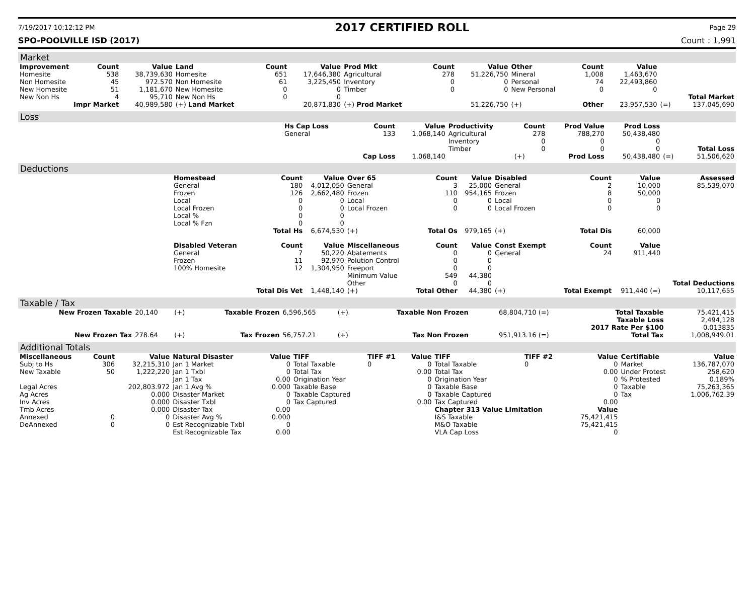7/19/2017 10:12:12 PM
2017 CERTIFIED ROLL
Page 29
SPO-POOLVILLE ISD (2017) Count : 1,991
Market
| Improvement | Count | Value | Land | Count | Value | Prod Mkt | Count | Value | Other | Count | Value | | |
| Homesite | 538 | 38,739,630 | Homesite | 651 | 17,646,380 | Agricultural | 278 | 51,226,750 | Mineral | 1,008 | 1,463,670 | | |
| Non Homesite | 45 | 972.570 | Non Homesite | 61 | 3,225,450 | Inventory | 0 | 0 | Personal | 74 | 22,493,860 | | |
| New Homesite | 51 | 1,181,670 | New Homesite | 0 | 0 | Timber | 0 | 0 | New Personal | 0 | 0 | | |
| New Non Hs | 4 | 95,710 | New Non Hs | 0 | 0 | Total Market | | | | | | | |
| Impr Market | | 40,989,580 | (+) Land Market | | 20,871,830 | (+) Prod Market | | 51,226,750 | (+) | Other | 23,957,530 | (=) | 137,045,690 |
Loss
| | Hs Cap Loss | Count | Value | Productivity | Count | Prod Value | Prod Loss | | |
| | General | 133 | 1,068,140 | Agricultural | 278 | 788,270 | 50,438,480 | | |
| | | | | Inventory | 0 | 0 | 0 | | |
| | | | | Timber | 0 | 0 | 0 | | Total Loss |
| | | Cap Loss | 1,068,140 | | (+) | Prod Loss | 50,438,480 | (=) | 51,506,620 |
Deductions
| | Homestead | Count | Value | Over 65 | Count | Value | Disabled | Count | Value | Assessed |
| | General | 180 | 4,012,050 | General | 3 | 25,000 | General | 2 | 10,000 | 85,539,070 |
| | Frozen | 126 | 2,662,480 | Frozen | 110 | 954,165 | Frozen | 8 | 50,000 | |
| | Local | 0 | 0 | Local | 0 | 0 | Local | 0 | 0 | |
| | Local Frozen | 0 | 0 | Local Frozen | 0 | 0 | Local Frozen | 0 | 0 | |
| | Local % | 0 | 0 | | | | | | | |
| | Local % Fzn | 0 | 0 | | | | | | | |
| | | Total Hs | 6,674,530 | (+) | Total Os | 979,165 | (+) | Total Dis | 60,000 | |
| | Disabled Veteran | Count | Value | Miscellaneous | Count | Value | Const Exempt | Count | Value | |
| | General | 7 | 50,220 | Abatements | 0 | 0 | General | 24 | 911,440 | |
| | Frozen | 11 | 92,970 | Polution Control | 0 | 0 | | | | |
| | 100% Homesite | 12 | 1,304,950 | Freeport | 0 | 0 | | | | |
| | | | | Minimum Value | 549 | 44,380 | | | | |
| | | | | Other | 0 | 0 | | | | Total Deductions |
| | | Total Dis Vet | 1,448,140 | (+) | Total Other | 44,380 | (+) | Total Exempt | 911,440 (=) | 10,117,655 |
Taxable / Tax
| New Frozen Taxable | 20,140 | (+) | Taxable Frozen | 6,596,565 | (+) | Taxable Non Frozen | 68,804,710 (=) | Total Taxable | 75,421,415 |
| | | | | | | | | Taxable Loss | 2,494,128 |
| | | | | | | | | 2017 Rate Per $100 | 0.013835 |
| New Frozen Tax | 278.64 | (+) | Tax Frozen | 56,757.21 | (+) | Tax Non Frozen | 951,913.16 (=) | Total Tax | 1,008,949.01 |
Additional Totals
| Miscellaneous | Count | Value | Natural Disaster | Value | TIFF | TIFF #1 | Value | TIFF | TIFF #2 | Value | Certifiable | Value |
| --- | --- | --- | --- | --- | --- | --- | --- | --- | --- | --- | --- | --- |
| Subj to Hs | 306 | 32,215,310 | Jan 1 Market | 0 | Total Taxable | 0 | 0 | Total Taxable | 0 | 0 | Market | 136,787,070 |
| New Taxable | 50 | 1,222,220 | Jan 1 Txbl | 0 | Total Tax | | 0.00 | Total Tax | | 0.00 | Under Protest | 258,620 |
| | | | Jan 1 Tax | 0.00 | Origination Year | | 0 | Origination Year | | 0 | % Protested | 0.189% |
| Legal Acres | | 202,803.972 | Jan 1 Avg % | 0.000 | Taxable Base | | 0 | Taxable Base | | 0 | Taxable | 75,263,365 |
| Ag Acres | | 0.000 | Disaster Market | 0 | Taxable Captured | | 0 | Taxable Captured | | 0 | Tax | 1,006,762.39 |
| Inv Acres | | 0.000 | Disaster Txbl | 0 | Tax Captured | | 0.00 | Tax Captured | | 0.00 | | |
| Tmb Acres | | 0.000 | Disaster Tax | 0.00 | | | | Chapter 313 Value Limitation | | Value | | |
| Annexed | 0 | 0 | Disaster Avg % | 0.000 | | | | I&S Taxable | | 75,421,415 | | |
| DeAnnexed | 0 | 0 | Est Recognizable Txbl | 0 | | | | M&O Taxable | | 75,421,415 | | |
| | | | Est Recognizable Tax | 0.00 | | | | VLA Cap Loss | | 0 | | |